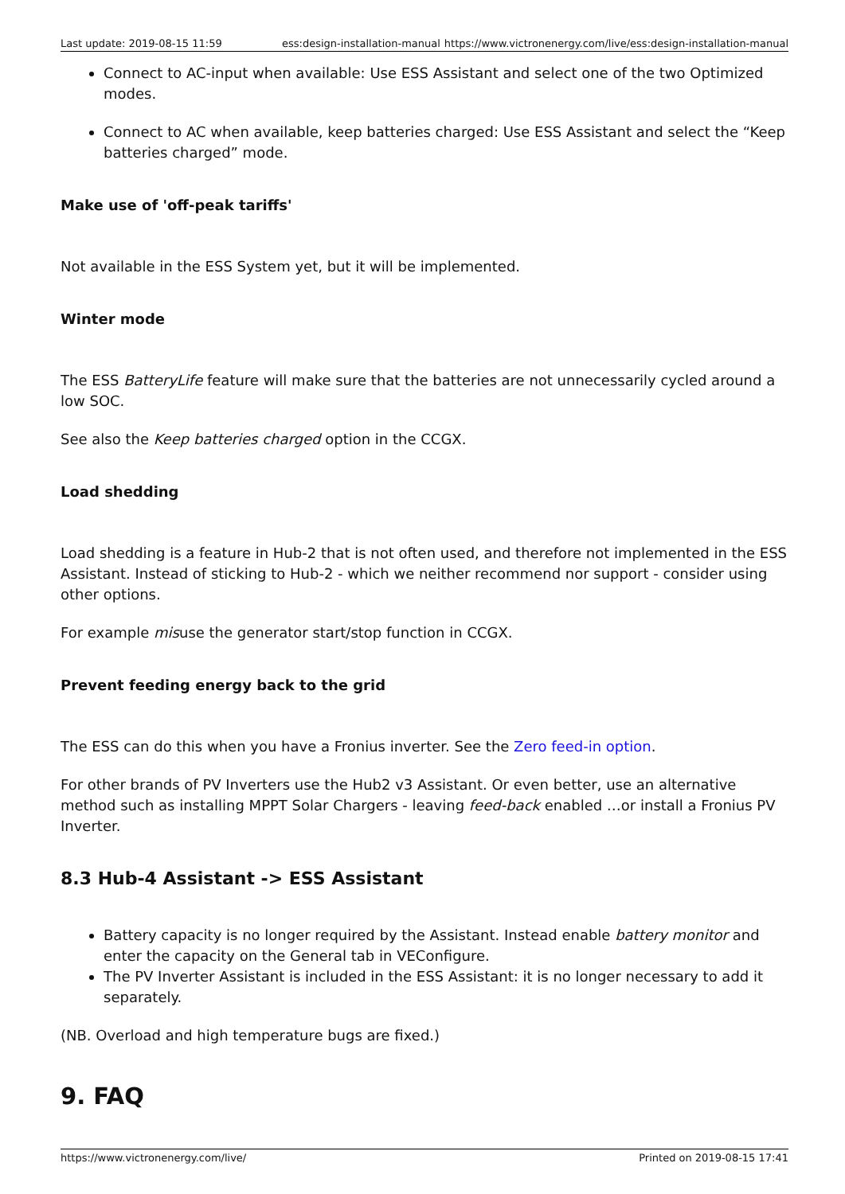Last update: 2019-08-15 11:59 ess:design-installation-manual
https://www.victronenergy.com/live/ess:design-installation-manual
Connect to AC-input when available: Use ESS Assistant and select one of the two Optimized modes.
Connect to AC when available, keep batteries charged: Use ESS Assistant and select the “Keep batteries charged” mode.
Make use of 'off-peak tariffs'
Not available in the ESS System yet, but it will be implemented.
Winter mode
The ESS BatteryLife feature will make sure that the batteries are not unnecessarily cycled around a low SOC.
See also the Keep batteries charged option in the CCGX.
Load shedding
Load shedding is a feature in Hub-2 that is not often used, and therefore not implemented in the ESS Assistant. Instead of sticking to Hub-2 - which we neither recommend nor support - consider using other options.
For example misuse the generator start/stop function in CCGX.
Prevent feeding energy back to the grid
The ESS can do this when you have a Fronius inverter. See the Zero feed-in option.
For other brands of PV Inverters use the Hub2 v3 Assistant. Or even better, use an alternative method such as installing MPPT Solar Chargers - leaving feed-back enabled …or install a Fronius PV Inverter.
8.3 Hub-4 Assistant -> ESS Assistant
Battery capacity is no longer required by the Assistant. Instead enable battery monitor and enter the capacity on the General tab in VEConfigure.
The PV Inverter Assistant is included in the ESS Assistant: it is no longer necessary to add it separately.
(NB. Overload and high temperature bugs are fixed.)
9. FAQ
https://www.victronenergy.com/live/ Printed on 2019-08-15 17:41